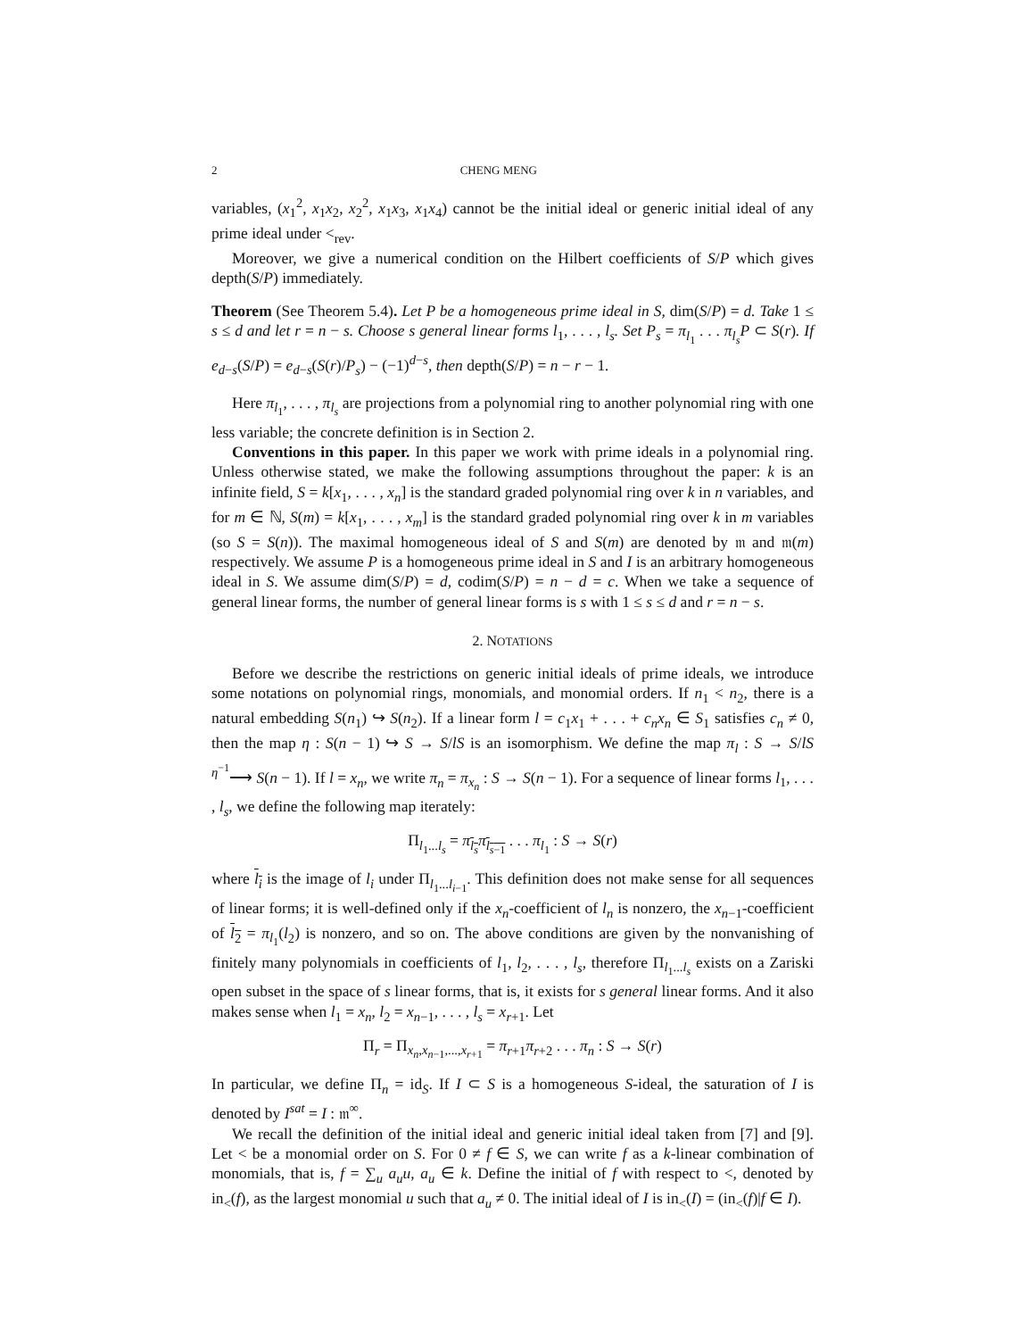2 CHENG MENG
variables, (x<sub>1</sub><sup>2</sup>, x<sub>1</sub>x<sub>2</sub>, x<sub>2</sub><sup>2</sup>, x<sub>1</sub>x<sub>3</sub>, x<sub>1</sub>x<sub>4</sub>) cannot be the initial ideal or generic initial ideal of any prime ideal under <<sub>rev</sub>.
Moreover, we give a numerical condition on the Hilbert coefficients of S/P which gives depth(S/P) immediately.
Theorem (See Theorem 5.4). Let P be a homogeneous prime ideal in S, dim(S/P) = d. Take 1 ≤ s ≤ d and let r = n − s. Choose s general linear forms l<sub>1</sub>, . . . , l<sub>s</sub>. Set P<sub>s</sub> = π<sub>l<sub>1</sub></sub> . . . π<sub>l<sub>s</sub></sub>P ⊂ S(r). If e<sub>d−s</sub>(S/P) = e<sub>d−s</sub>(S(r)/P<sub>s</sub>) − (−1)<sup>d−s</sup>, then depth(S/P) = n − r − 1.
Here π<sub>l<sub>1</sub></sub>, . . . , π<sub>l<sub>s</sub></sub> are projections from a polynomial ring to another polynomial ring with one less variable; the concrete definition is in Section 2.
Conventions in this paper. In this paper we work with prime ideals in a polynomial ring. Unless otherwise stated, we make the following assumptions throughout the paper: k is an infinite field, S = k[x<sub>1</sub>, . . . , x<sub>n</sub>] is the standard graded polynomial ring over k in n variables, and for m ∈ ℕ, S(m) = k[x<sub>1</sub>, . . . , x<sub>m</sub>] is the standard graded polynomial ring over k in m variables (so S = S(n)). The maximal homogeneous ideal of S and S(m) are denoted by 𝔪 and 𝔪(m) respectively. We assume P is a homogeneous prime ideal in S and I is an arbitrary homogeneous ideal in S. We assume dim(S/P) = d, codim(S/P) = n − d = c. When we take a sequence of general linear forms, the number of general linear forms is s with 1 ≤ s ≤ d and r = n − s.
2. NOTATIONS
Before we describe the restrictions on generic initial ideals of prime ideals, we introduce some notations on polynomial rings, monomials, and monomial orders. If n<sub>1</sub> < n<sub>2</sub>, there is a natural embedding S(n<sub>1</sub>) ↪ S(n<sub>2</sub>). If a linear form l = c<sub>1</sub>x<sub>1</sub> + . . . + c<sub>n</sub>x<sub>n</sub> ∈ S<sub>1</sub> satisfies c<sub>n</sub> ≠ 0, then the map η : S(n − 1) ↪ S → S/lS is an isomorphism. We define the map π<sub>l</sub> : S → S/lS <sup>η<sup>−1</sup></sup>⟶ S(n − 1). If l = x<sub>n</sub>, we write π<sub>n</sub> = π<sub>x<sub>n</sub></sub> : S → S(n − 1). For a sequence of linear forms l<sub>1</sub>, . . . , l<sub>s</sub>, we define the following map iterately:
Π<sub>l<sub>1</sub>...l<sub>s</sub></sub> = π<sub>l<sub>s</sub></sub>π<sub>l<sub>s−1</sub></sub> . . . π<sub>l<sub>1</sub></sub> : S → S(r)
where l<sub>i</sub> is the image of l<sub>i</sub> under Π<sub>l<sub>1</sub>...l<sub>i−1</sub></sub>. This definition does not make sense for all sequences of linear forms; it is well-defined only if the x<sub>n</sub>-coefficient of l<sub>n</sub> is nonzero, the x<sub>n−1</sub>-coefficient of l<sub>2</sub> = π<sub>l<sub>1</sub></sub>(l<sub>2</sub>) is nonzero, and so on. The above conditions are given by the nonvanishing of finitely many polynomials in coefficients of l<sub>1</sub>, l<sub>2</sub>, . . . , l<sub>s</sub>, therefore Π<sub>l<sub>1</sub>...l<sub>s</sub></sub> exists on a Zariski open subset in the space of s linear forms, that is, it exists for s general linear forms. And it also makes sense when l<sub>1</sub> = x<sub>n</sub>, l<sub>2</sub> = x<sub>n−1</sub>, . . . , l<sub>s</sub> = x<sub>r+1</sub>. Let
Π<sub>r</sub> = Π<sub>x<sub>n</sub>,x<sub>n−1</sub>,...,x<sub>r+1</sub></sub> = π<sub>r+1</sub>π<sub>r+2</sub> . . . π<sub>n</sub> : S → S(r)
In particular, we define Π<sub>n</sub> = id<sub>S</sub>. If I ⊂ S is a homogeneous S-ideal, the saturation of I is denoted by I<sup>sat</sup> = I : 𝔪<sup>∞</sup>.
We recall the definition of the initial ideal and generic initial ideal taken from [7] and [9]. Let < be a monomial order on S. For 0 ≠ f ∈ S, we can write f as a k-linear combination of monomials, that is, f = ∑<sub>u</sub> a<sub>u</sub>u, a<sub>u</sub> ∈ k. Define the initial of f with respect to <, denoted by in<sub><</sub>(f), as the largest monomial u such that a<sub>u</sub> ≠ 0. The initial ideal of I is in<sub><</sub>(I) = (in<sub><</sub>(f)|f ∈ I).